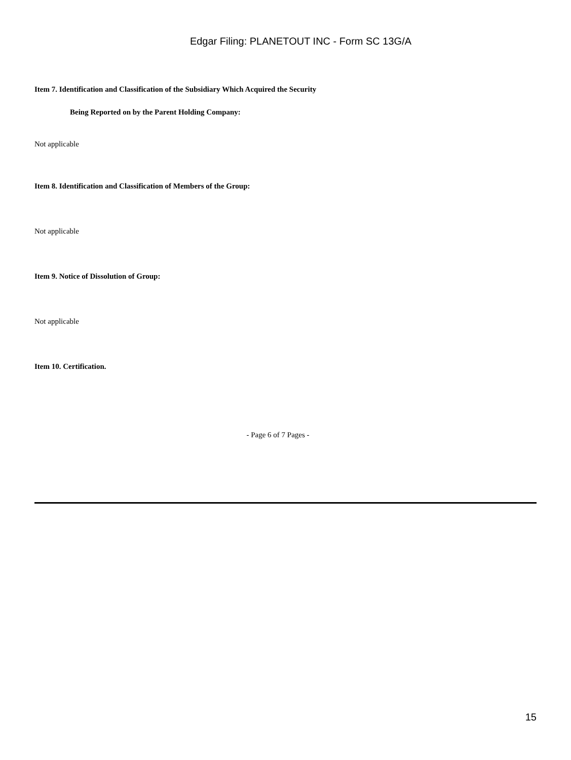Edgar Filing: PLANETOUT INC - Form SC 13G/A
Item 7. Identification and Classification of the Subsidiary Which Acquired the Security
Being Reported on by the Parent Holding Company:
Not applicable
Item 8. Identification and Classification of Members of the Group:
Not applicable
Item 9. Notice of Dissolution of Group:
Not applicable
Item 10. Certification.
- Page 6 of 7 Pages -
15